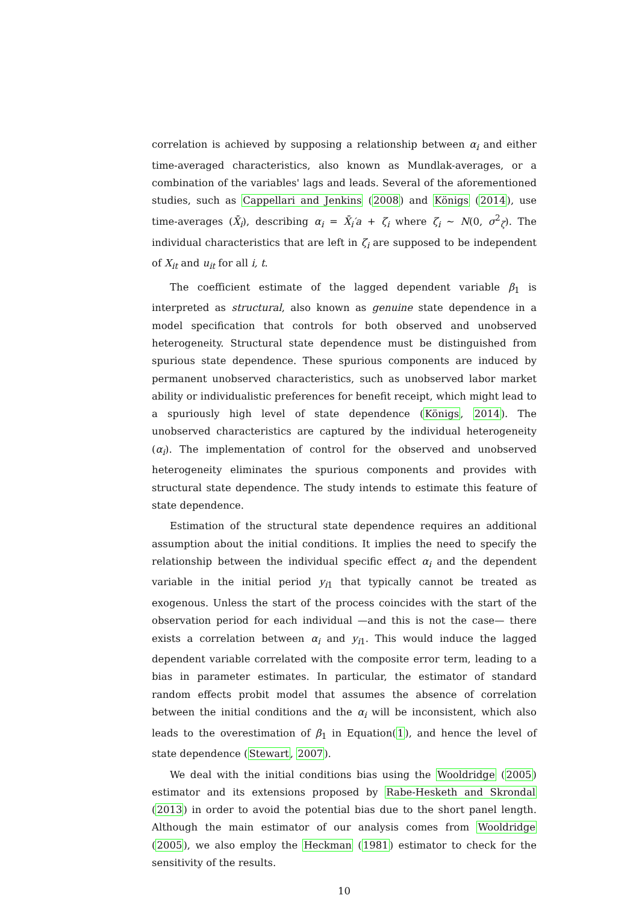correlation is achieved by supposing a relationship between α<sub>i</sub> and either time-averaged characteristics, also known as Mundlak-averages, or a combination of the variables' lags and leads. Several of the aforementioned studies, such as Cappellari and Jenkins (2008) and Königs (2014), use time-averages (X̄<sub>i</sub>), describing α<sub>i</sub> = X̄<sub>i</sub>′a + ζ<sub>i</sub> where ζ<sub>i</sub> ∼ N(0, σ<sup>2</sup><sub>ζ</sub>). The individual characteristics that are left in ζ<sub>i</sub> are supposed to be independent of X<sub>it</sub> and u<sub>it</sub> for all i, t.
The coefficient estimate of the lagged dependent variable β<sub>1</sub> is interpreted as structural, also known as genuine state dependence in a model specification that controls for both observed and unobserved heterogeneity. Structural state dependence must be distinguished from spurious state dependence. These spurious components are induced by permanent unobserved characteristics, such as unobserved labor market ability or individualistic preferences for benefit receipt, which might lead to a spuriously high level of state dependence (Königs, 2014). The unobserved characteristics are captured by the individual heterogeneity (α<sub>i</sub>). The implementation of control for the observed and unobserved heterogeneity eliminates the spurious components and provides with structural state dependence. The study intends to estimate this feature of state dependence.
Estimation of the structural state dependence requires an additional assumption about the initial conditions. It implies the need to specify the relationship between the individual specific effect α<sub>i</sub> and the dependent variable in the initial period y<sub>i1</sub> that typically cannot be treated as exogenous. Unless the start of the process coincides with the start of the observation period for each individual —and this is not the case— there exists a correlation between α<sub>i</sub> and y<sub>i1</sub>. This would induce the lagged dependent variable correlated with the composite error term, leading to a bias in parameter estimates. In particular, the estimator of standard random effects probit model that assumes the absence of correlation between the initial conditions and the α<sub>i</sub> will be inconsistent, which also leads to the overestimation of β<sub>1</sub> in Equation(1), and hence the level of state dependence (Stewart, 2007).
We deal with the initial conditions bias using the Wooldridge (2005) estimator and its extensions proposed by Rabe-Hesketh and Skrondal (2013) in order to avoid the potential bias due to the short panel length. Although the main estimator of our analysis comes from Wooldridge (2005), we also employ the Heckman (1981) estimator to check for the sensitivity of the results.
10